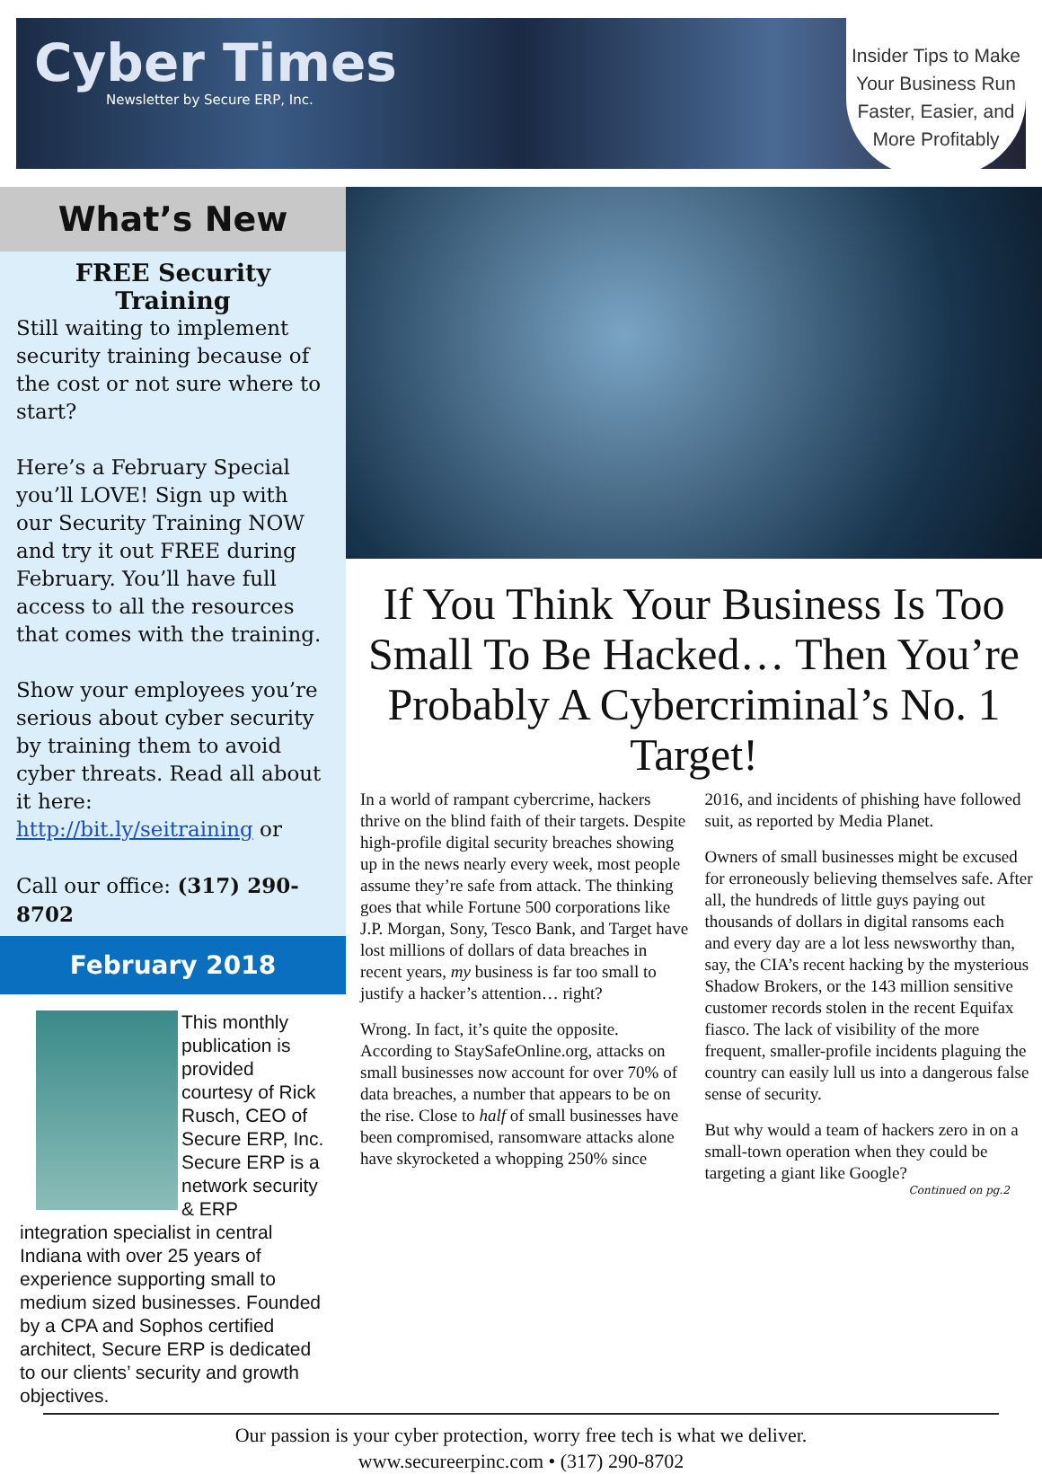Cyber Times
Newsletter by Secure ERP, Inc.
Insider Tips to Make
Your Business Run
Faster, Easier, and
More Profitably
What’s New
FREE Security Training
Still waiting to implement security training because of the cost or not sure where to start?
Here’s a February Special you’ll LOVE! Sign up with our Security Training NOW and try it out FREE during February. You’ll have full access to all the resources that comes with the training.
Show your employees you’re serious about cyber security by training them to avoid cyber threats. Read all about it here: http://bit.ly/seitraining or
Call our office: (317) 290-8702
February 2018
This monthly publication is provided courtesy of Rick Rusch, CEO of Secure ERP, Inc. Secure ERP is a network security & ERP integration specialist in central Indiana with over 25 years of experience supporting small to medium sized businesses. Founded by a CPA and Sophos certified architect, Secure ERP is dedicated to our clients’ security and growth objectives.
If You Think Your Business Is Too Small To Be Hacked… Then You’re Probably A Cybercriminal’s No. 1 Target!
In a world of rampant cybercrime, hackers thrive on the blind faith of their targets. Despite high-profile digital security breaches showing up in the news nearly every week, most people assume they’re safe from attack. The thinking goes that while Fortune 500 corporations like J.P. Morgan, Sony, Tesco Bank, and Target have lost millions of dollars of data breaches in recent years, my business is far too small to justify a hacker’s attention… right?
Wrong. In fact, it’s quite the opposite. According to StaySafeOnline.org, attacks on small businesses now account for over 70% of data breaches, a number that appears to be on the rise. Close to half of small businesses have been compromised, ransomware attacks alone have skyrocketed a whopping 250% since 2016, and incidents of phishing have followed suit, as reported by Media Planet.
Owners of small businesses might be excused for erroneously believing themselves safe. After all, the hundreds of little guys paying out thousands of dollars in digital ransoms each and every day are a lot less newsworthy than, say, the CIA’s recent hacking by the mysterious Shadow Brokers, or the 143 million sensitive customer records stolen in the recent Equifax fiasco. The lack of visibility of the more frequent, smaller-profile incidents plaguing the country can easily lull us into a dangerous false sense of security.
But why would a team of hackers zero in on a small-town operation when they could be targeting a giant like Google?
Continued on pg.2
Our passion is your cyber protection, worry free tech is what we deliver.
www.secureerpinc.com • (317) 290-8702